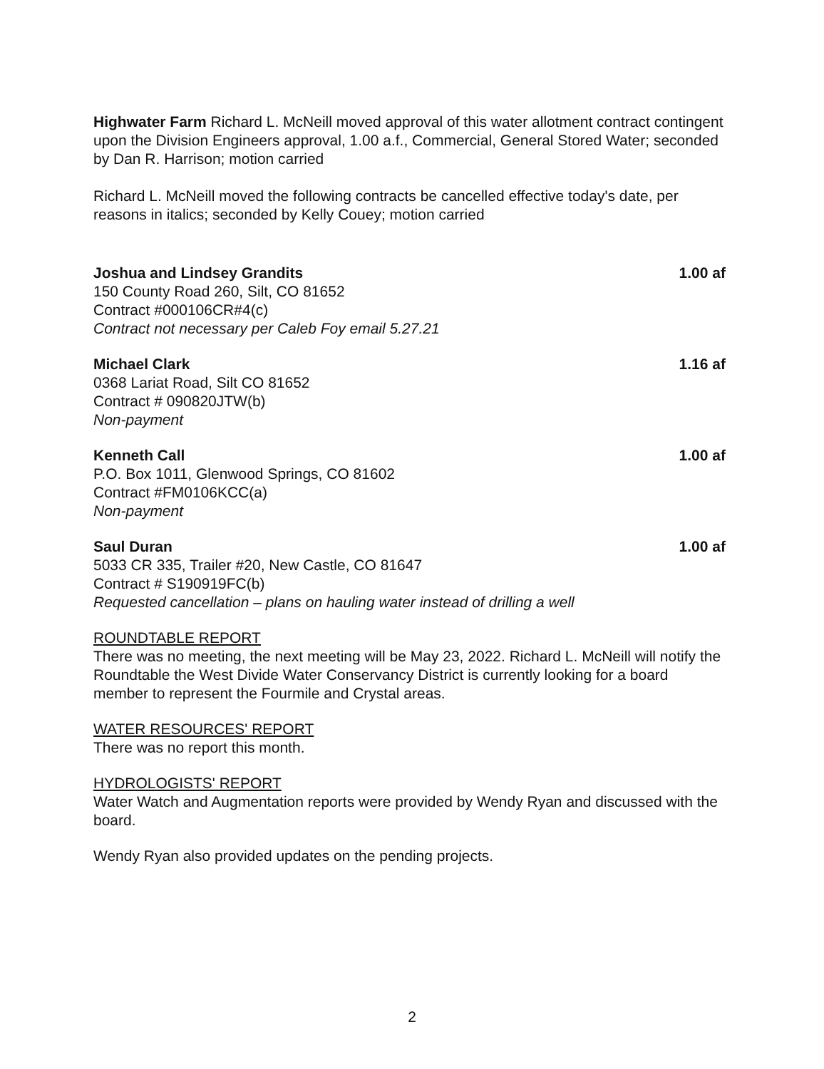Highwater Farm Richard L. McNeill moved approval of this water allotment contract contingent upon the Division Engineers approval, 1.00 a.f., Commercial, General Stored Water; seconded by Dan R. Harrison; motion carried
Richard L. McNeill moved the following contracts be cancelled effective today's date, per reasons in italics; seconded by Kelly Couey; motion carried
Joshua and Lindsey Grandits
150 County Road 260, Silt, CO 81652
Contract #000106CR#4(c)
Contract not necessary per Caleb Foy email 5.27.21
1.00 af
Michael Clark
0368 Lariat Road, Silt CO 81652
Contract # 090820JTW(b)
Non-payment
1.16 af
Kenneth Call
P.O. Box 1011, Glenwood Springs, CO 81602
Contract #FM0106KCC(a)
Non-payment
1.00 af
Saul Duran
5033 CR 335, Trailer #20, New Castle, CO 81647
Contract # S190919FC(b)
Requested cancellation – plans on hauling water instead of drilling a well
1.00 af
ROUNDTABLE REPORT
There was no meeting, the next meeting will be May 23, 2022. Richard L. McNeill will notify the Roundtable the West Divide Water Conservancy District is currently looking for a board member to represent the Fourmile and Crystal areas.
WATER RESOURCES' REPORT
There was no report this month.
HYDROLOGISTS' REPORT
Water Watch and Augmentation reports were provided by Wendy Ryan and discussed with the board.
Wendy Ryan also provided updates on the pending projects.
2